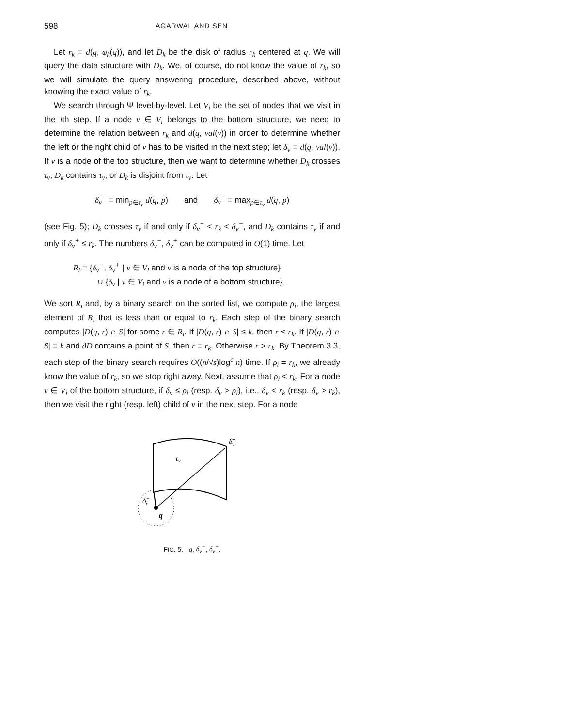598 AGARWAL AND SEN
Let r<sub>k</sub> = d(q, φ<sub>k</sub>(q)), and let D<sub>k</sub> be the disk of radius r<sub>k</sub> centered at q. We will query the data structure with D<sub>k</sub>. We, of course, do not know the value of r<sub>k</sub>, so we will simulate the query answering procedure, described above, without knowing the exact value of r<sub>k</sub>.
We search through Ψ level-by-level. Let V<sub>i</sub> be the set of nodes that we visit in the ith step. If a node v ∈ V<sub>i</sub> belongs to the bottom structure, we need to determine the relation between r<sub>k</sub> and d(q, val(v)) in order to determine whether the left or the right child of v has to be visited in the next step; let δ<sub>v</sub> = d(q, val(v)). If v is a node of the top structure, then we want to determine whether D<sub>k</sub> crosses τ<sub>v</sub>, D<sub>k</sub> contains τ<sub>v</sub>, or D<sub>k</sub> is disjoint from τ<sub>v</sub>. Let
δ<sub>v</sub><sup>−</sup> = min<sub>p∈τ<sub>v</sub></sub> d(q, p) and δ<sub>v</sub><sup>+</sup> = max<sub>p∈τ<sub>v</sub></sub> d(q, p)
(see Fig. 5); D<sub>k</sub> crosses τ<sub>v</sub> if and only if δ<sub>v</sub><sup>−</sup> < r<sub>k</sub> < δ<sub>v</sub><sup>+</sup>, and D<sub>k</sub> contains τ<sub>v</sub> if and only if δ<sub>v</sub><sup>+</sup> ≤ r<sub>k</sub>. The numbers δ<sub>v</sub><sup>−</sup>, δ<sub>v</sub><sup>+</sup> can be computed in O(1) time. Let
R<sub>i</sub> = {δ<sub>v</sub><sup>−</sup>, δ<sub>v</sub><sup>+</sup> | v ∈ V<sub>i</sub> and v is a node of the top structure}
∪ {δ<sub>v</sub> | v ∈ V<sub>i</sub> and v is a node of a bottom structure}.
We sort R<sub>i</sub> and, by a binary search on the sorted list, we compute ρ<sub>i</sub>, the largest element of R<sub>i</sub> that is less than or equal to r<sub>k</sub>. Each step of the binary search computes |D(q, r) ∩ S| for some r ∈ R<sub>i</sub>. If |D(q, r) ∩ S| ≤ k, then r < r<sub>k</sub>. If |D(q, r) ∩ S| = k and ∂D contains a point of S, then r = r<sub>k</sub>. Otherwise r > r<sub>k</sub>. By Theorem 3.3, each step of the binary search requires O((n/√s)log<sup>c</sup> n) time. If ρ<sub>i</sub> = r<sub>k</sub>, we already know the value of r<sub>k</sub>, so we stop right away. Next, assume that ρ<sub>i</sub> < r<sub>k</sub>. For a node v ∈ V<sub>i</sub> of the bottom structure, if δ<sub>v</sub> ≤ ρ<sub>i</sub> (resp. δ<sub>v</sub> > ρ<sub>i</sub>), i.e., δ<sub>v</sub> < r<sub>k</sub> (resp. δ<sub>v</sub> > r<sub>k</sub>), then we visit the right (resp. left) child of v in the next step. For a node
τv
δ+v
δ−v
q
FIG. 5. q, δ<sub>v</sub><sup>−</sup>, δ<sub>v</sub><sup>+</sup>.